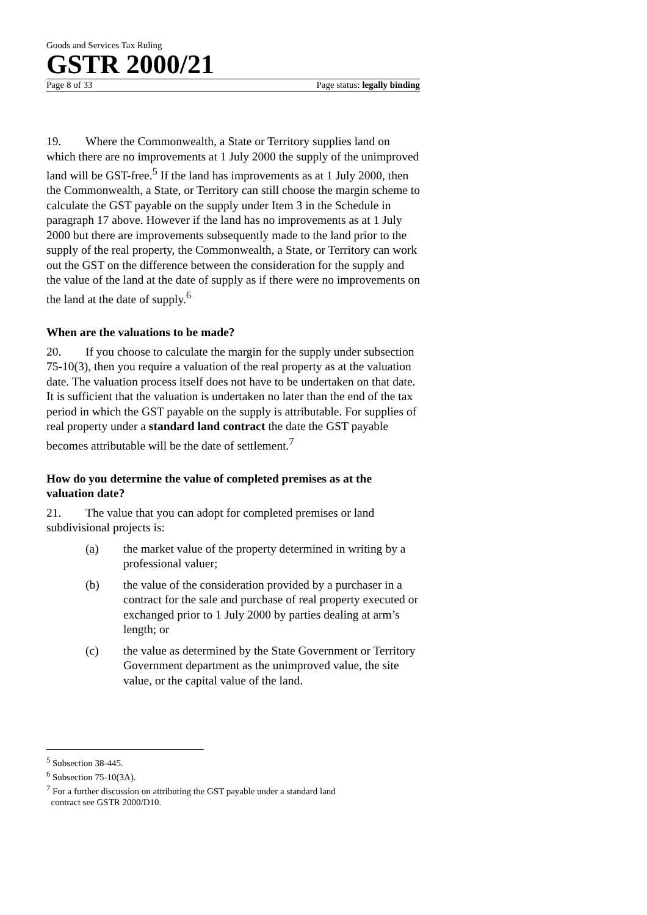Goods and Services Tax Ruling
GSTR 2000/21
Page 8 of 33 Page status: legally binding
19. Where the Commonwealth, a State or Territory supplies land on which there are no improvements at 1 July 2000 the supply of the unimproved land will be GST-free.<sup>5</sup> If the land has improvements as at 1 July 2000, then the Commonwealth, a State, or Territory can still choose the margin scheme to calculate the GST payable on the supply under Item 3 in the Schedule in paragraph 17 above. However if the land has no improvements as at 1 July 2000 but there are improvements subsequently made to the land prior to the supply of the real property, the Commonwealth, a State, or Territory can work out the GST on the difference between the consideration for the supply and the value of the land at the date of supply as if there were no improvements on the land at the date of supply.<sup>6</sup>
When are the valuations to be made?
20. If you choose to calculate the margin for the supply under subsection 75-10(3), then you require a valuation of the real property as at the valuation date. The valuation process itself does not have to be undertaken on that date. It is sufficient that the valuation is undertaken no later than the end of the tax period in which the GST payable on the supply is attributable. For supplies of real property under a standard land contract the date the GST payable becomes attributable will be the date of settlement.<sup>7</sup>
How do you determine the value of completed premises as at the valuation date?
21. The value that you can adopt for completed premises or land subdivisional projects is:
(a) the market value of the property determined in writing by a professional valuer;
(b) the value of the consideration provided by a purchaser in a contract for the sale and purchase of real property executed or exchanged prior to 1 July 2000 by parties dealing at arm’s length; or
(c) the value as determined by the State Government or Territory Government department as the unimproved value, the site value, or the capital value of the land.
<sup>5</sup> Subsection 38-445.
<sup>6</sup> Subsection 75-10(3A).
<sup>7</sup> For a further discussion on attributing the GST payable under a standard land
contract see GSTR 2000/D10.